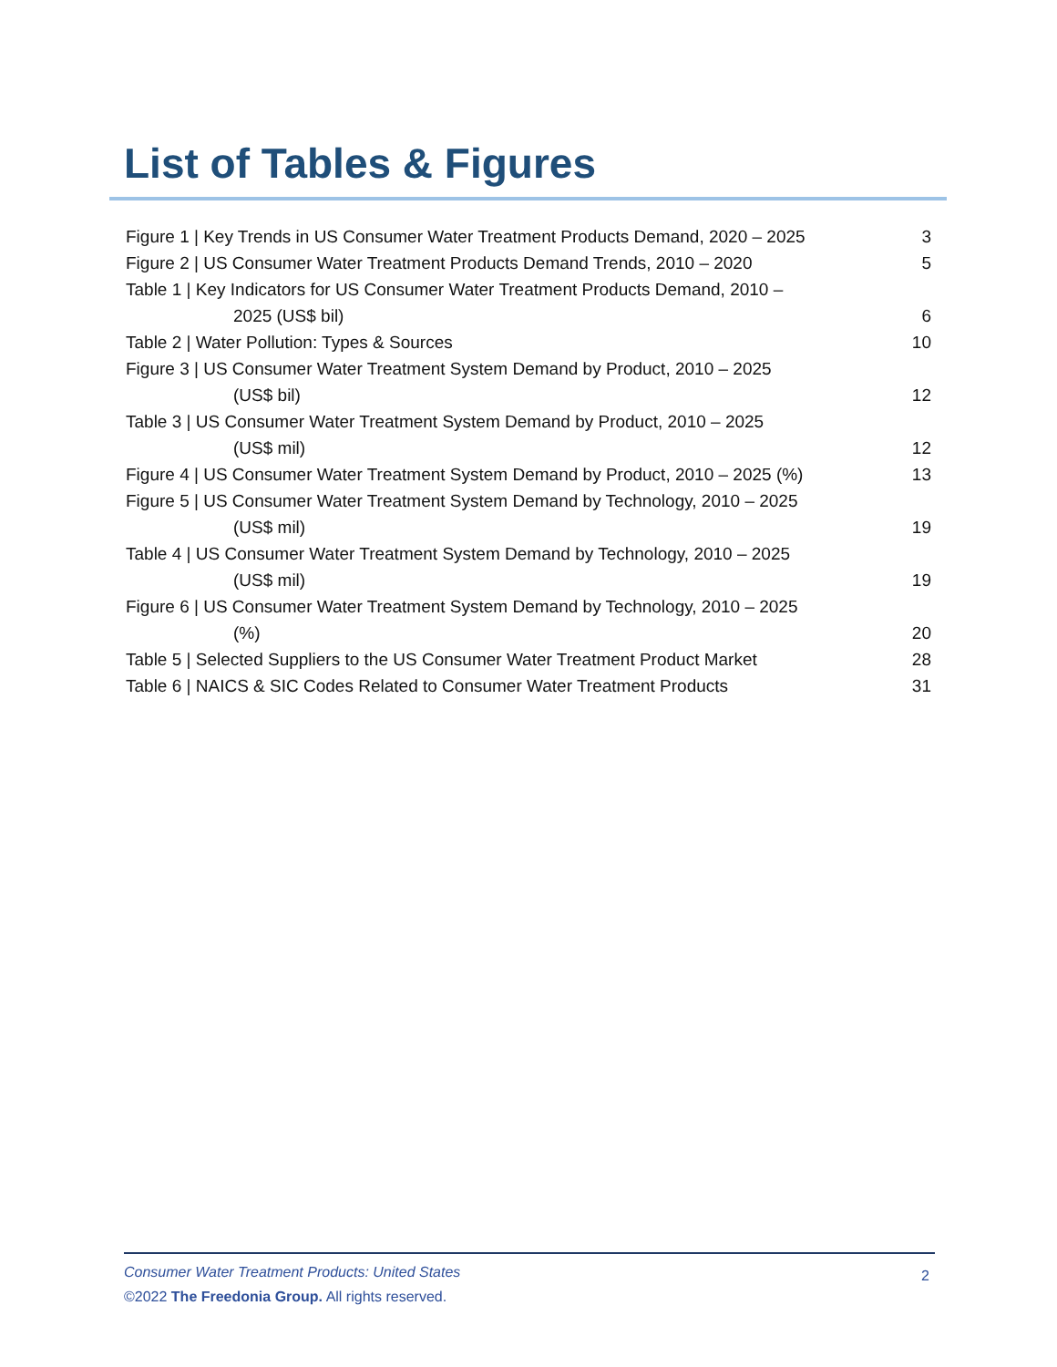List of Tables & Figures
Figure 1 | Key Trends in US Consumer Water Treatment Products Demand, 2020 – 2025 3
Figure 2 | US Consumer Water Treatment Products Demand Trends, 2010 – 2020 5
Table 1 | Key Indicators for US Consumer Water Treatment Products Demand, 2010 –
2025 (US$ bil)
6
Table 2 | Water Pollution: Types & Sources 10
Figure 3 | US Consumer Water Treatment System Demand by Product, 2010 – 2025
(US$ bil)
12
Table 3 | US Consumer Water Treatment System Demand by Product, 2010 – 2025
(US$ mil)
12
Figure 4 | US Consumer Water Treatment System Demand by Product, 2010 – 2025 (%) 13
Figure 5 | US Consumer Water Treatment System Demand by Technology, 2010 – 2025
(US$ mil)
19
Table 4 | US Consumer Water Treatment System Demand by Technology, 2010 – 2025
(US$ mil)
19
Figure 6 | US Consumer Water Treatment System Demand by Technology, 2010 – 2025
(%)
20
Table 5 | Selected Suppliers to the US Consumer Water Treatment Product Market 28
Table 6 | NAICS & SIC Codes Related to Consumer Water Treatment Products 31
Consumer Water Treatment Products: United States
©2022 The Freedonia Group. All rights reserved.
2